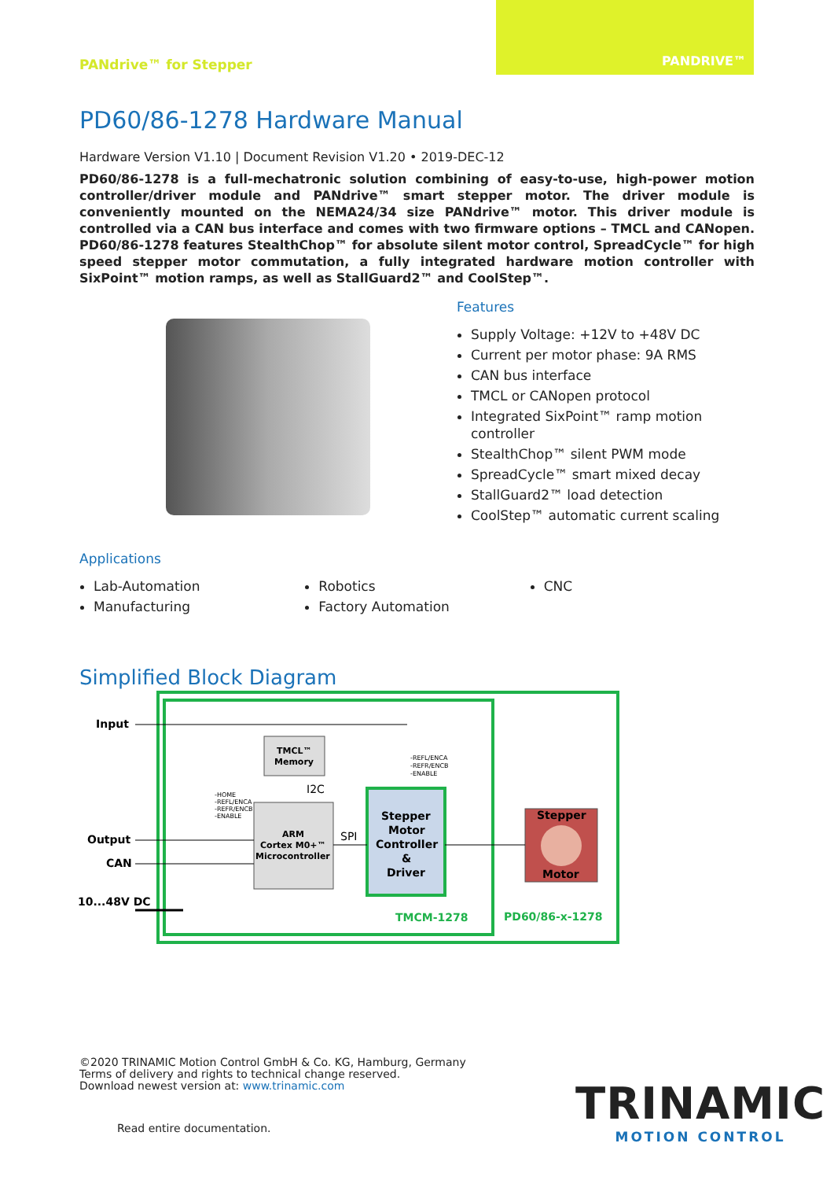PANdrive™ for Stepper
PANDRIVE™
PD60/86-1278 Hardware Manual
Hardware Version V1.10 | Document Revision V1.20 • 2019-DEC-12
PD60/86-1278 is a full-mechatronic solution combining of easy-to-use, high-power motion controller/driver module and PANdrive™ smart stepper motor. The driver module is conveniently mounted on the NEMA24/34 size PANdrive™ motor. This driver module is controlled via a CAN bus interface and comes with two firmware options – TMCL and CANopen. PD60/86-1278 features StealthChop™ for absolute silent motor control, SpreadCycle™ for high speed stepper motor commutation, a fully integrated hardware motion controller with SixPoint™ motion ramps, as well as StallGuard2™ and CoolStep™.
Features
Supply Voltage: +12V to +48V DC
Current per motor phase: 9A RMS
CAN bus interface
TMCL or CANopen protocol
Integrated SixPoint™ ramp motion controller
StealthChop™ silent PWM mode
SpreadCycle™ smart mixed decay
StallGuard2™ load detection
CoolStep™ automatic current scaling
Applications
Lab-Automation
Manufacturing
Robotics
Factory Automation
CNC
Simplified Block Diagram
Input
Output
CAN
10...48V DC
TMCL™
Memory
I2C
ARM
Cortex M0+™
Microcontroller
SPI
Stepper
Motor
Controller
&
Driver
Stepper
Motor
TMCM-1278
PD60/86-x-1278
-REFL/ENCA
-REFR/ENCB
-ENABLE
-HOME
-REFL/ENCA
-REFR/ENCB
-ENABLE
©2020 TRINAMIC Motion Control GmbH & Co. KG, Hamburg, Germany
Terms of delivery and rights to technical change reserved.
Download newest version at: www.trinamic.com
Read entire documentation.
TRINAMIC
MOTION CONTROL